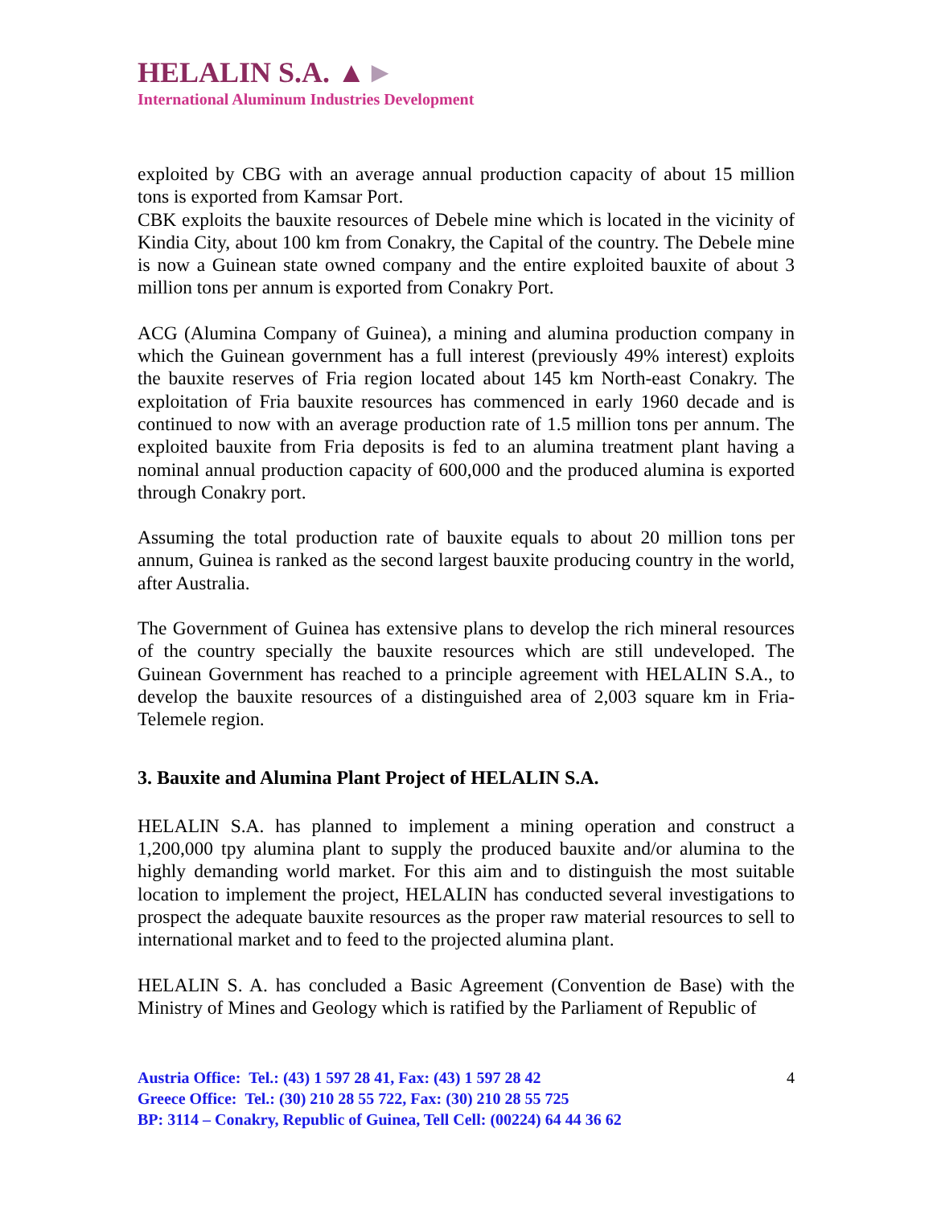HELALIN S.A. ▲►
International Aluminum Industries Development
exploited by CBG with an average annual production capacity of about 15 million tons is exported from Kamsar Port.
CBK exploits the bauxite resources of Debele mine which is located in the vicinity of Kindia City, about 100 km from Conakry, the Capital of the country. The Debele mine is now a Guinean state owned company and the entire exploited bauxite of about 3 million tons per annum is exported from Conakry Port.
ACG (Alumina Company of Guinea), a mining and alumina production company in which the Guinean government has a full interest (previously 49% interest) exploits the bauxite reserves of Fria region located about 145 km North-east Conakry. The exploitation of Fria bauxite resources has commenced in early 1960 decade and is continued to now with an average production rate of 1.5 million tons per annum. The exploited bauxite from Fria deposits is fed to an alumina treatment plant having a nominal annual production capacity of 600,000 and the produced alumina is exported through Conakry port.
Assuming the total production rate of bauxite equals to about 20 million tons per annum, Guinea is ranked as the second largest bauxite producing country in the world, after Australia.
The Government of Guinea has extensive plans to develop the rich mineral resources of the country specially the bauxite resources which are still undeveloped. The Guinean Government has reached to a principle agreement with HELALIN S.A., to develop the bauxite resources of a distinguished area of 2,003 square km in Fria-Telemele region.
3. Bauxite and Alumina Plant Project of HELALIN S.A.
HELALIN S.A. has planned to implement a mining operation and construct a 1,200,000 tpy alumina plant to supply the produced bauxite and/or alumina to the highly demanding world market. For this aim and to distinguish the most suitable location to implement the project, HELALIN has conducted several investigations to prospect the adequate bauxite resources as the proper raw material resources to sell to international market and to feed to the projected alumina plant.
HELALIN S. A. has concluded a Basic Agreement (Convention de Base) with the Ministry of Mines and Geology which is ratified by the Parliament of Republic of
Austria Office: Tel.: (43) 1 597 28 41, Fax: (43) 1 597 28 42
Greece Office: Tel.: (30) 210 28 55 722, Fax: (30) 210 28 55 725
BP: 3114 – Conakry, Republic of Guinea, Tell Cell: (00224) 64 44 36 62
4